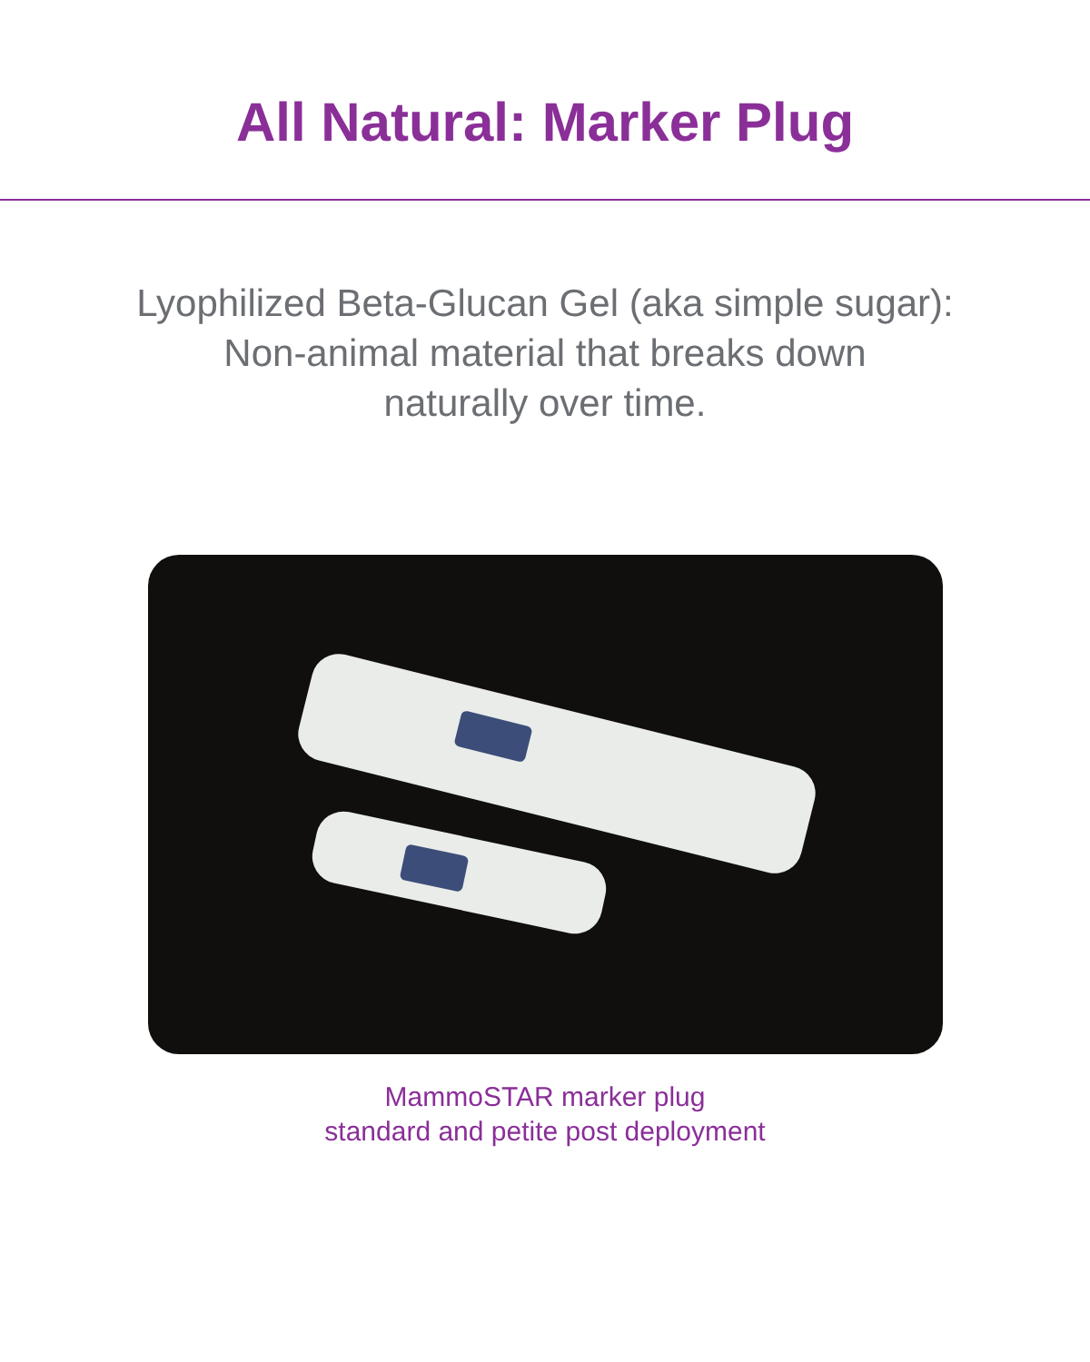All Natural: Marker Plug
Lyophilized Beta-Glucan Gel (aka simple sugar):
Non-animal material that breaks down
naturally over time.
MammoSTAR marker plug
standard and petite post deployment